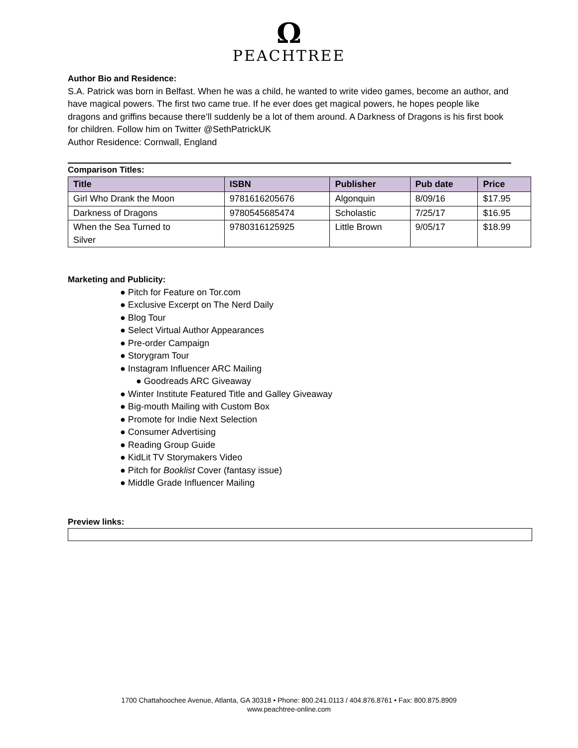Ω
PEACHTREE
Author Bio and Residence:
S.A. Patrick was born in Belfast. When he was a child, he wanted to write video games, become an author, and have magical powers. The first two came true. If he ever does get magical powers, he hopes people like dragons and griffins because there’ll suddenly be a lot of them around. A Darkness of Dragons is his first book for children. Follow him on Twitter @SethPatrickUK
Author Residence: Cornwall, England
Comparison Titles:
| Title | ISBN | Publisher | Pub date | Price |
| --- | --- | --- | --- | --- |
| Girl Who Drank the Moon | 9781616205676 | Algonquin | 8/09/16 | $17.95 |
| Darkness of Dragons | 9780545685474 | Scholastic | 7/25/17 | $16.95 |
| When the Sea Turned to Silver | 9780316125925 | Little Brown | 9/05/17 | $18.99 |
Marketing and Publicity:
● Pitch for Feature on Tor.com
● Exclusive Excerpt on The Nerd Daily
● Blog Tour
● Select Virtual Author Appearances
● Pre-order Campaign
● Storygram Tour
● Instagram Influencer ARC Mailing
● Goodreads ARC Giveaway
● Winter Institute Featured Title and Galley Giveaway
● Big-mouth Mailing with Custom Box
● Promote for Indie Next Selection
● Consumer Advertising
● Reading Group Guide
● KidLit TV Storymakers Video
● Pitch for Booklist Cover (fantasy issue)
● Middle Grade Influencer Mailing
Preview links:
1700 Chattahoochee Avenue, Atlanta, GA 30318 • Phone: 800.241.0113 / 404.876.8761 • Fax: 800.875.8909
www.peachtree-online.com